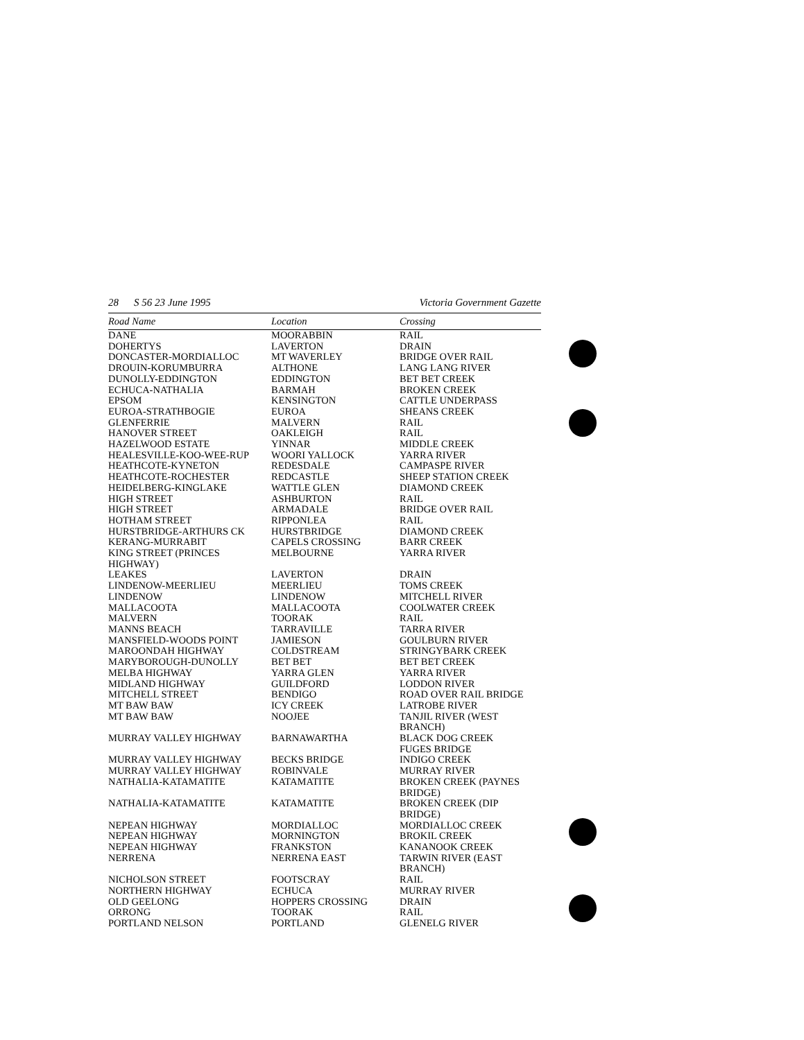28 S 56 23 June 1995 Victoria Government Gazette
| Road Name | Location | Crossing |
| --- | --- | --- |
| DANE | MOORABBIN | RAIL |
| DOHERTYS | LAVERTON | DRAIN |
| DONCASTER-MORDIALLOC | MT WAVERLEY | BRIDGE OVER RAIL |
| DROUIN-KORUMBURRA | ALTHONE | LANG LANG RIVER |
| DUNOLLY-EDDINGTON | EDDINGTON | BET BET CREEK |
| ECHUCA-NATHALIA | BARMAH | BROKEN CREEK |
| EPSOM | KENSINGTON | CATTLE UNDERPASS |
| EUROA-STRATHBOGIE | EUROA | SHEANS CREEK |
| GLENFERRIE | MALVERN | RAIL |
| HANOVER STREET | OAKLEIGH | RAIL |
| HAZELWOOD ESTATE | YINNAR | MIDDLE CREEK |
| HEALESVILLE-KOO-WEE-RUP | WOORI YALLOCK | YARRA RIVER |
| HEATHCOTE-KYNETON | REDESDALE | CAMPASPE RIVER |
| HEATHCOTE-ROCHESTER | REDCASTLE | SHEEP STATION CREEK |
| HEIDELBERG-KINGLAKE | WATTLE GLEN | DIAMOND CREEK |
| HIGH STREET | ASHBURTON | RAIL |
| HIGH STREET | ARMADALE | BRIDGE OVER RAIL |
| HOTHAM STREET | RIPPONLEA | RAIL |
| HURSTBRIDGE-ARTHURS CK | HURSTBRIDGE | DIAMOND CREEK |
| KERANG-MURRABIT | CAPELS CROSSING | BARR CREEK |
| KING STREET (PRINCES HIGHWAY) | MELBOURNE | YARRA RIVER |
| LEAKES | LAVERTON | DRAIN |
| LINDENOW-MEERLIEU | MEERLIEU | TOMS CREEK |
| LINDENOW | LINDENOW | MITCHELL RIVER |
| MALLACOOTA | MALLACOOTA | COOLWATER CREEK |
| MALVERN | TOORAK | RAIL |
| MANNS BEACH | TARRAVILLE | TARRA RIVER |
| MANSFIELD-WOODS POINT | JAMIESON | GOULBURN RIVER |
| MAROONDAH HIGHWAY | COLDSTREAM | STRINGYBARK CREEK |
| MARYBOROUGH-DUNOLLY | BET BET | BET BET CREEK |
| MELBA HIGHWAY | YARRA GLEN | YARRA RIVER |
| MIDLAND HIGHWAY | GUILDFORD | LODDON RIVER |
| MITCHELL STREET | BENDIGO | ROAD OVER RAIL BRIDGE |
| MT BAW BAW | ICY CREEK | LATROBE RIVER |
| MT BAW BAW | NOOJEE | TANJIL RIVER (WEST BRANCH) |
| MURRAY VALLEY HIGHWAY | BARNAWARTHA | BLACK DOG CREEK FUGES BRIDGE |
| MURRAY VALLEY HIGHWAY | BECKS BRIDGE | INDIGO CREEK |
| MURRAY VALLEY HIGHWAY | ROBINVALE | MURRAY RIVER |
| NATHALIA-KATAMATITE | KATAMATITE | BROKEN CREEK (PAYNES BRIDGE) |
| NATHALIA-KATAMATITE | KATAMATITE | BROKEN CREEK (DIP BRIDGE) |
| NEPEAN HIGHWAY | MORDIALLOC | MORDIALLOC CREEK |
| NEPEAN HIGHWAY | MORNINGTON | BROKIL CREEK |
| NEPEAN HIGHWAY | FRANKSTON | KANANOOK CREEK |
| NERRENA | NERRENA EAST | TARWIN RIVER (EAST BRANCH) |
| NICHOLSON STREET | FOOTSCRAY | RAIL |
| NORTHERN HIGHWAY | ECHUCA | MURRAY RIVER |
| OLD GEELONG | HOPPERS CROSSING | DRAIN |
| ORRONG | TOORAK | RAIL |
| PORTLAND NELSON | PORTLAND | GLENELG RIVER |